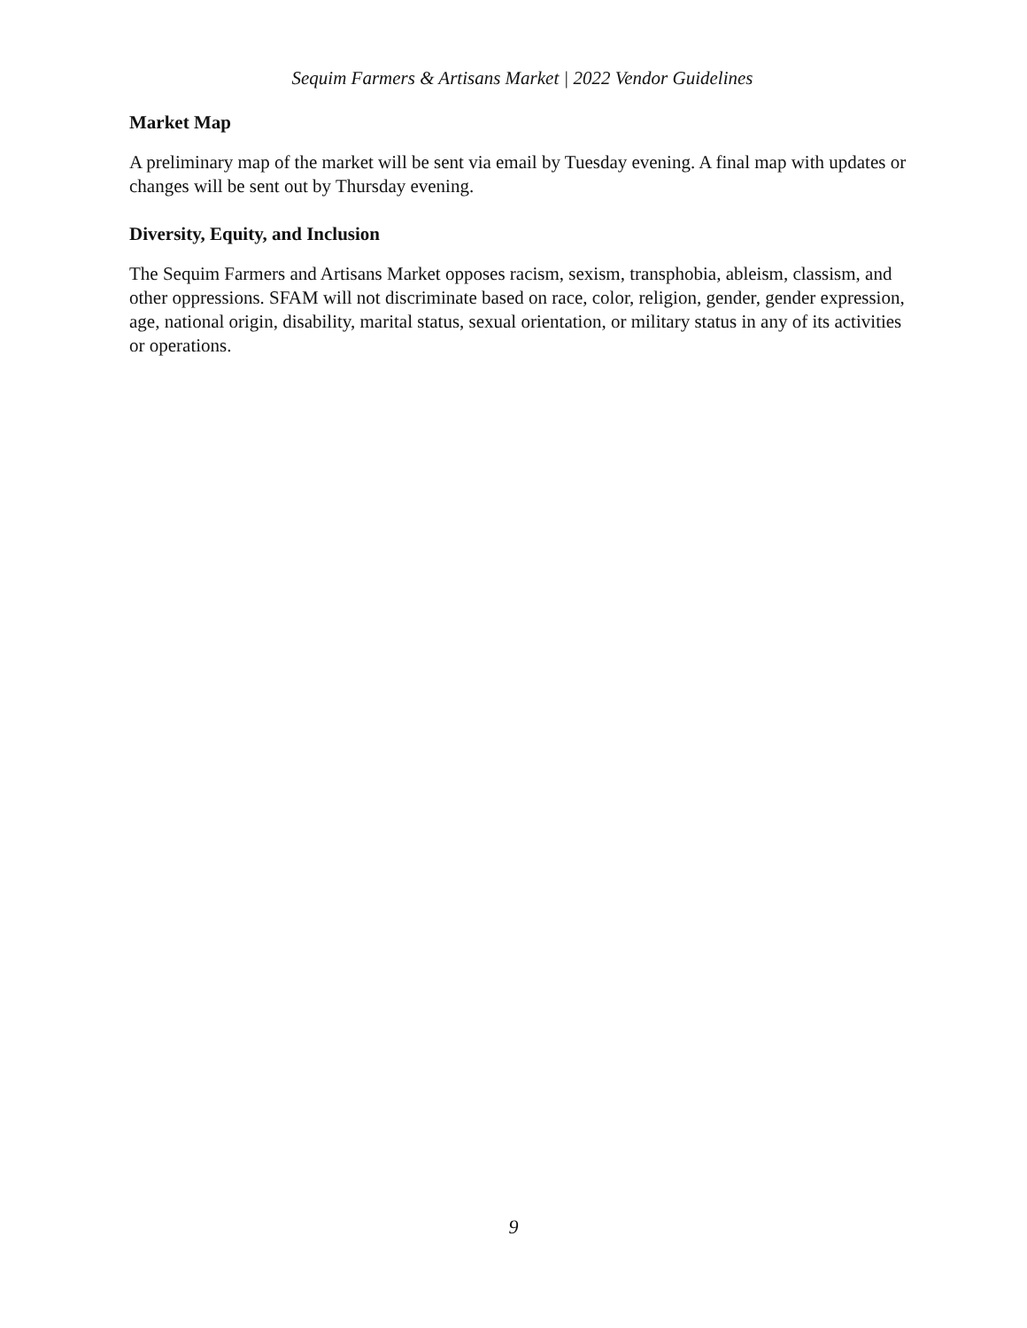Sequim Farmers & Artisans Market | 2022 Vendor Guidelines
Market Map
A preliminary map of the market will be sent via email by Tuesday evening. A final map with updates or changes will be sent out by Thursday evening.
Diversity, Equity, and Inclusion
The Sequim Farmers and Artisans Market opposes racism, sexism, transphobia, ableism, classism, and other oppressions. SFAM will not discriminate based on race, color, religion, gender, gender expression, age, national origin, disability, marital status, sexual orientation, or military status in any of its activities or operations.
9